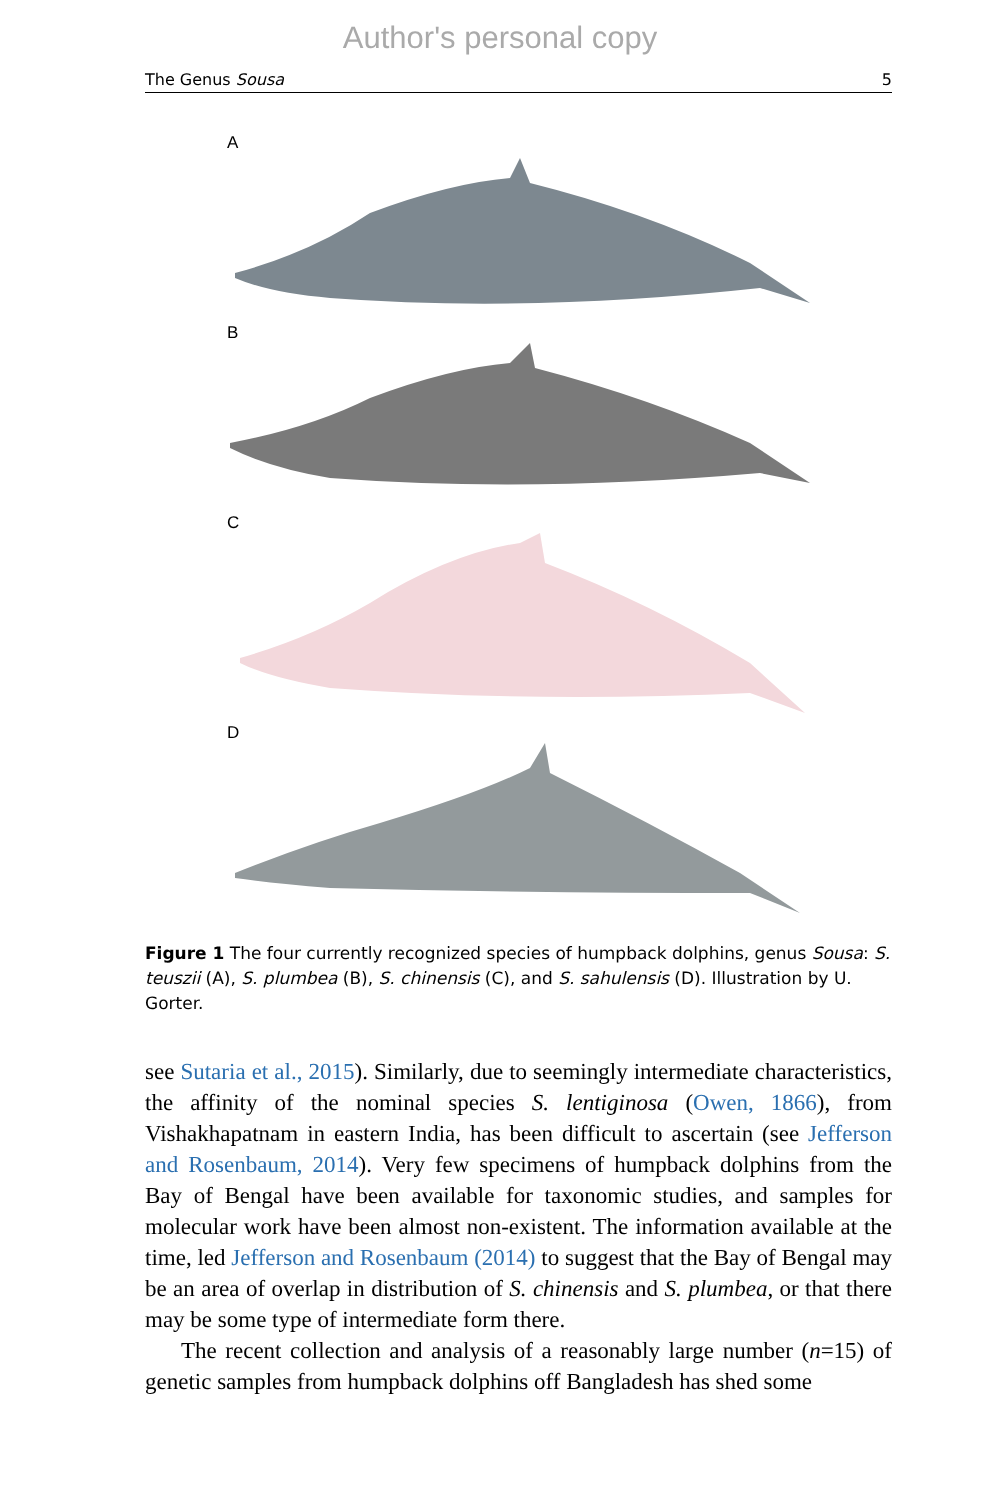Author's personal copy
The Genus Sousa 5
A
B
C
D
Figure 1 The four currently recognized species of humpback dolphins, genus Sousa: S. teuszii (A), S. plumbea (B), S. chinensis (C), and S. sahulensis (D). Illustration by U. Gorter.
see Sutaria et al., 2015). Similarly, due to seemingly intermediate characteristics, the affinity of the nominal species S. lentiginosa (Owen, 1866), from Vishakhapatnam in eastern India, has been difficult to ascertain (see Jefferson and Rosenbaum, 2014). Very few specimens of humpback dolphins from the Bay of Bengal have been available for taxonomic studies, and samples for molecular work have been almost non-existent. The information available at the time, led Jefferson and Rosenbaum (2014) to suggest that the Bay of Bengal may be an area of overlap in distribution of S. chinensis and S. plumbea, or that there may be some type of intermediate form there.
The recent collection and analysis of a reasonably large number (n=15) of genetic samples from humpback dolphins off Bangladesh has shed some